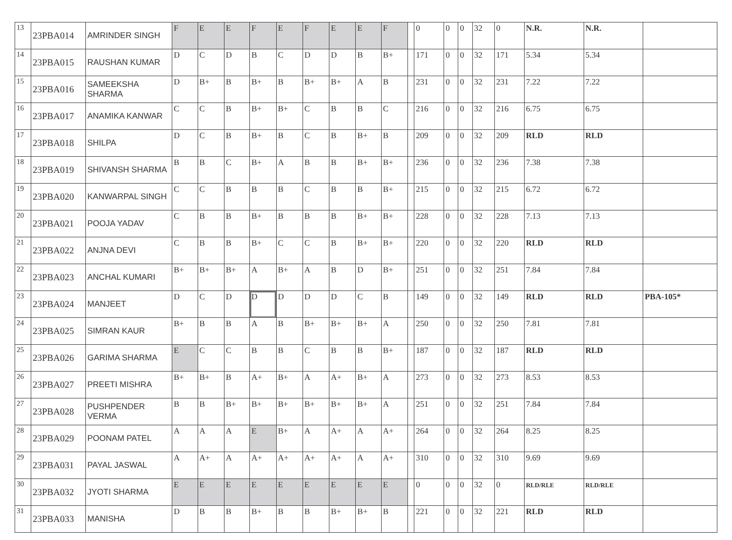| 13 | 23PBA014 | AMRINDER SINGH | F | E | E | F | E | F | E | E | F | | 0 | 0 | 0 | 32 | 0 | N.R. | N.R. | |
| 14 | 23PBA015 | RAUSHAN KUMAR | D | C | D | B | C | D | D | B | B+ | | 171 | 0 | 0 | 32 | 171 | 5.34 | 5.34 | |
| 15 | 23PBA016 | SAMEEKSHA SHARMA | D | B+ | B | B+ | B | B+ | B+ | A | B | | 231 | 0 | 0 | 32 | 231 | 7.22 | 7.22 | |
| 16 | 23PBA017 | ANAMIKA KANWAR | C | C | B | B+ | B+ | C | B | B | C | | 216 | 0 | 0 | 32 | 216 | 6.75 | 6.75 | |
| 17 | 23PBA018 | SHILPA | D | C | B | B+ | B | C | B | B+ | B | | 209 | 0 | 0 | 32 | 209 | RLD | RLD | |
| 18 | 23PBA019 | SHIVANSH SHARMA | B | B | C | B+ | A | B | B | B+ | B+ | | 236 | 0 | 0 | 32 | 236 | 7.38 | 7.38 | |
| 19 | 23PBA020 | KANWARPAL SINGH | C | C | B | B | B | C | B | B | B+ | | 215 | 0 | 0 | 32 | 215 | 6.72 | 6.72 | |
| 20 | 23PBA021 | POOJA YADAV | C | B | B | B+ | B | B | B | B+ | B+ | | 228 | 0 | 0 | 32 | 228 | 7.13 | 7.13 | |
| 21 | 23PBA022 | ANJNA DEVI | C | B | B | B+ | C | C | B | B+ | B+ | | 220 | 0 | 0 | 32 | 220 | RLD | RLD | |
| 22 | 23PBA023 | ANCHAL KUMARI | B+ | B+ | B+ | A | B+ | A | B | D | B+ | | 251 | 0 | 0 | 32 | 251 | 7.84 | 7.84 | |
| 23 | 23PBA024 | MANJEET | D | C | D | D | D | D | D | C | B | | 149 | 0 | 0 | 32 | 149 | RLD | RLD | PBA-105* |
| 24 | 23PBA025 | SIMRAN KAUR | B+ | B | B | A | B | B+ | B+ | B+ | A | | 250 | 0 | 0 | 32 | 250 | 7.81 | 7.81 | |
| 25 | 23PBA026 | GARIMA SHARMA | E | C | C | B | B | C | B | B | B+ | | 187 | 0 | 0 | 32 | 187 | RLD | RLD | |
| 26 | 23PBA027 | PREETI MISHRA | B+ | B+ | B | A+ | B+ | A | A+ | B+ | A | | 273 | 0 | 0 | 32 | 273 | 8.53 | 8.53 | |
| 27 | 23PBA028 | PUSHPENDER VERMA | B | B | B+ | B+ | B+ | B+ | B+ | B+ | A | | 251 | 0 | 0 | 32 | 251 | 7.84 | 7.84 | |
| 28 | 23PBA029 | POONAM PATEL | A | A | A | E | B+ | A | A+ | A | A+ | | 264 | 0 | 0 | 32 | 264 | 8.25 | 8.25 | |
| 29 | 23PBA031 | PAYAL JASWAL | A | A+ | A | A+ | A+ | A+ | A+ | A | A+ | | 310 | 0 | 0 | 32 | 310 | 9.69 | 9.69 | |
| 30 | 23PBA032 | JYOTI SHARMA | E | E | E | E | E | E | E | E | E | | 0 | 0 | 0 | 32 | 0 | RLD/RLE | RLD/RLE | |
| 31 | 23PBA033 | MANISHA | D | B | B | B+ | B | B | B+ | B+ | B | | 221 | 0 | 0 | 32 | 221 | RLD | RLD | |